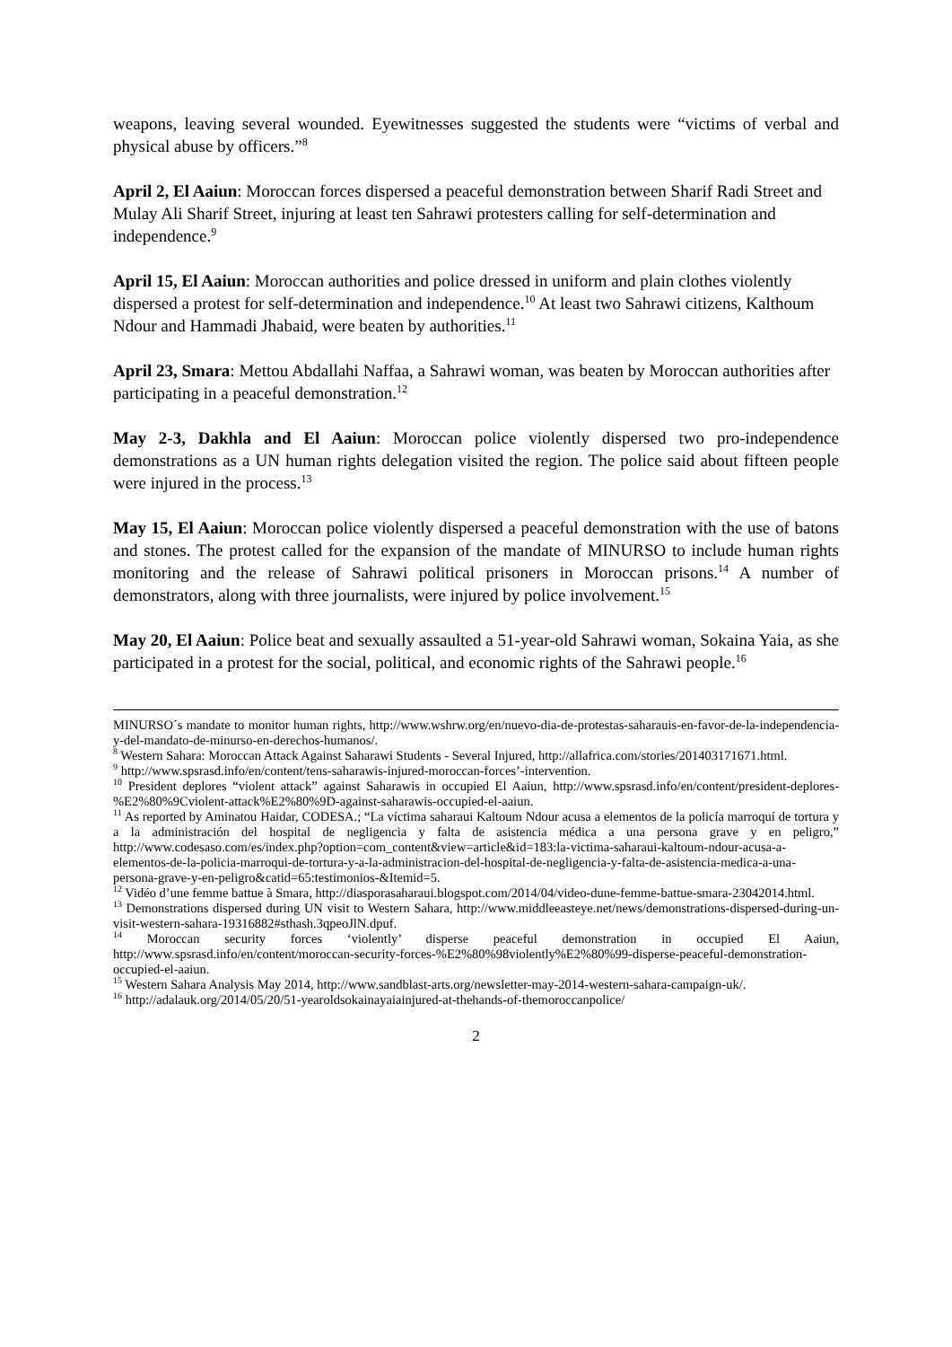weapons, leaving several wounded. Eyewitnesses suggested the students were “victims of verbal and physical abuse by officers.”<sup>8</sup>
April 2, El Aaiun: Moroccan forces dispersed a peaceful demonstration between Sharif Radi Street and Mulay Ali Sharif Street, injuring at least ten Sahrawi protesters calling for self-determination and independence.<sup>9</sup>
April 15, El Aaiun: Moroccan authorities and police dressed in uniform and plain clothes violently dispersed a protest for self-determination and independence.<sup>10</sup> At least two Sahrawi citizens, Kalthoum Ndour and Hammadi Jhabaid, were beaten by authorities.<sup>11</sup>
April 23, Smara: Mettou Abdallahi Naffaa, a Sahrawi woman, was beaten by Moroccan authorities after participating in a peaceful demonstration.<sup>12</sup>
May 2-3, Dakhla and El Aaiun: Moroccan police violently dispersed two pro-independence demonstrations as a UN human rights delegation visited the region. The police said about fifteen people were injured in the process.<sup>13</sup>
May 15, El Aaiun: Moroccan police violently dispersed a peaceful demonstration with the use of batons and stones. The protest called for the expansion of the mandate of MINURSO to include human rights monitoring and the release of Sahrawi political prisoners in Moroccan prisons.<sup>14</sup> A number of demonstrators, along with three journalists, were injured by police involvement.<sup>15</sup>
May 20, El Aaiun: Police beat and sexually assaulted a 51-year-old Sahrawi woman, Sokaina Yaia, as she participated in a protest for the social, political, and economic rights of the Sahrawi people.<sup>16</sup>
MINURSO´s mandate to monitor human rights, http://www.wshrw.org/en/nuevo-dia-de-protestas-saharauis-en-favor-de-la-independencia-y-del-mandato-de-minurso-en-derechos-humanos/.
<sup>8</sup> Western Sahara: Moroccan Attack Against Saharawi Students - Several Injured, http://allafrica.com/stories/201403171671.html.
<sup>9</sup> http://www.spsrasd.info/en/content/tens-saharawis-injured-moroccan-forces’-intervention.
<sup>10</sup> President deplores “violent attack” against Saharawis in occupied El Aaiun, http://www.spsrasd.info/en/content/president-deplores-%E2%80%9Cviolent-attack%E2%80%9D-against-saharawis-occupied-el-aaiun.
<sup>11</sup> As reported by Aminatou Haidar, CODESA.; “La víctima saharaui Kaltoum Ndour acusa a elementos de la policía marroquí de tortura y a la administración del hospital de negligencia y falta de asistencia médica a una persona grave y en peligro,” http://www.codesaso.com/es/index.php?option=com_content&view=article&id=183:la-victima-saharaui-kaltoum-ndour-acusa-a-elementos-de-la-policia-marroqui-de-tortura-y-a-la-administracion-del-hospital-de-negligencia-y-falta-de-asistencia-medica-a-una-persona-grave-y-en-peligro&catid=65:testimonios-&Itemid=5.
<sup>12</sup> Vidéo d’une femme battue à Smara, http://diasporasaharaui.blogspot.com/2014/04/video-dune-femme-battue-smara-23042014.html.
<sup>13</sup> Demonstrations dispersed during UN visit to Western Sahara, http://www.middleeasteye.net/news/demonstrations-dispersed-during-un-visit-western-sahara-19316882#sthash.3qpeoJlN.dpuf.
<sup>14</sup> Moroccan security forces ‘violently’ disperse peaceful demonstration in occupied El Aaiun, http://www.spsrasd.info/en/content/moroccan-security-forces-%E2%80%98violently%E2%80%99-disperse-peaceful-demonstration-occupied-el-aaiun.
<sup>15</sup> Western Sahara Analysis May 2014, http://www.sandblast-arts.org/newsletter-may-2014-western-sahara-campaign-uk/.
<sup>16</sup> http://adalauk.org/2014/05/20/51-yearoldsokainayaiainjured-at-thehands-of-themoroccanpolice/
2